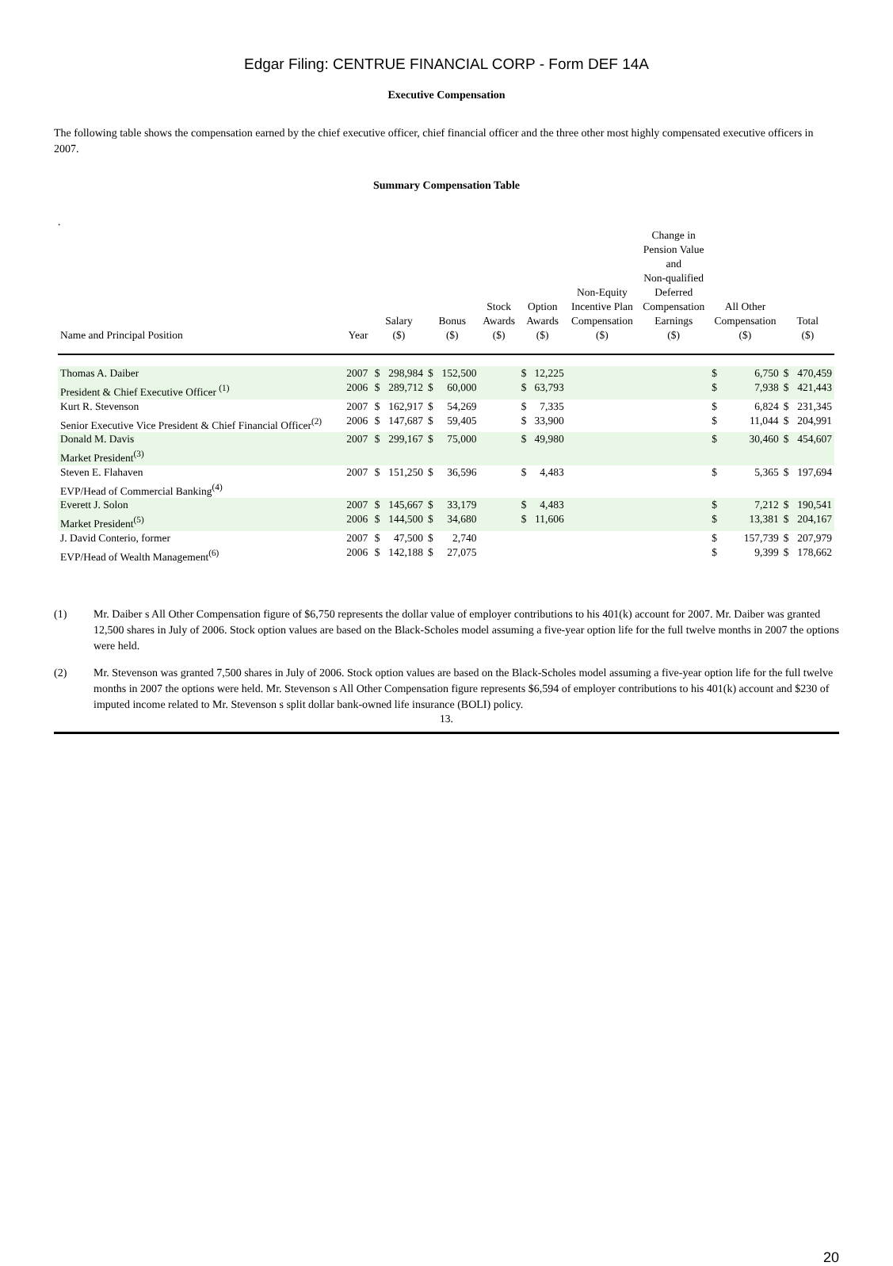Edgar Filing: CENTRUE FINANCIAL CORP - Form DEF 14A
Executive Compensation
The following table shows the compensation earned by the chief executive officer, chief financial officer and the three other most highly compensated executive officers in 2007.
Summary Compensation Table
.
| Name and Principal Position | Year | Salary ($) | | Bonus ($) | | Stock Awards ($) | Option Awards ($) | | Non-Equity Incentive Plan Compensation ($) | Change in Pension Value and Non-qualified Deferred Compensation Earnings ($) | All Other Compensation ($) | | Total ($) | |
| --- | --- | --- | --- | --- | --- | --- | --- | --- | --- | --- | --- | --- | --- | --- |
| Thomas A. Daiber | 2007 | $ | 298,984 | $ | 152,500 | | $ | 12,225 | | | $ | 6,750 | $ | 470,459 |
| President & Chief Executive Officer <sup>(1)</sup> | 2006 | $ | 289,712 | $ | 60,000 | | $ | 63,793 | | | $ | 7,938 | $ | 421,443 |
| Kurt R. Stevenson | 2007 | $ | 162,917 | $ | 54,269 | | $ | 7,335 | | | $ | 6,824 | $ | 231,345 |
| Senior Executive Vice President & Chief Financial Officer<sup>(2)</sup> | 2006 | $ | 147,687 | $ | 59,405 | | $ | 33,900 | | | $ | 11,044 | $ | 204,991 |
| Donald M. Davis Market President<sup>(3)</sup> | 2007 | $ | 299,167 | $ | 75,000 | | $ | 49,980 | | | $ | 30,460 | $ | 454,607 |
| Steven E. Flahaven EVP/Head of Commercial Banking<sup>(4)</sup> | 2007 | $ | 151,250 | $ | 36,596 | | $ | 4,483 | | | $ | 5,365 | $ | 197,694 |
| Everett J. Solon | 2007 | $ | 145,667 | $ | 33,179 | | $ | 4,483 | | | $ | 7,212 | $ | 190,541 |
| Market President<sup>(5)</sup> | 2006 | $ | 144,500 | $ | 34,680 | | $ | 11,606 | | | $ | 13,381 | $ | 204,167 |
| J. David Conterio, former | 2007 | $ | 47,500 | $ | 2,740 | | | | | | $ | 157,739 | $ | 207,979 |
| EVP/Head of Wealth Management<sup>(6)</sup> | 2006 | $ | 142,188 | $ | 27,075 | | | | | | $ | 9,399 | $ | 178,662 |
(1) Mr. Daiber s All Other Compensation figure of $6,750 represents the dollar value of employer contributions to his 401(k) account for 2007. Mr. Daiber was granted 12,500 shares in July of 2006. Stock option values are based on the Black-Scholes model assuming a five-year option life for the full twelve months in 2007 the options were held.
(2) Mr. Stevenson was granted 7,500 shares in July of 2006. Stock option values are based on the Black-Scholes model assuming a five-year option life for the full twelve months in 2007 the options were held. Mr. Stevenson s All Other Compensation figure represents $6,594 of employer contributions to his 401(k) account and $230 of imputed income related to Mr. Stevenson s split dollar bank-owned life insurance (BOLI) policy.
13.
20